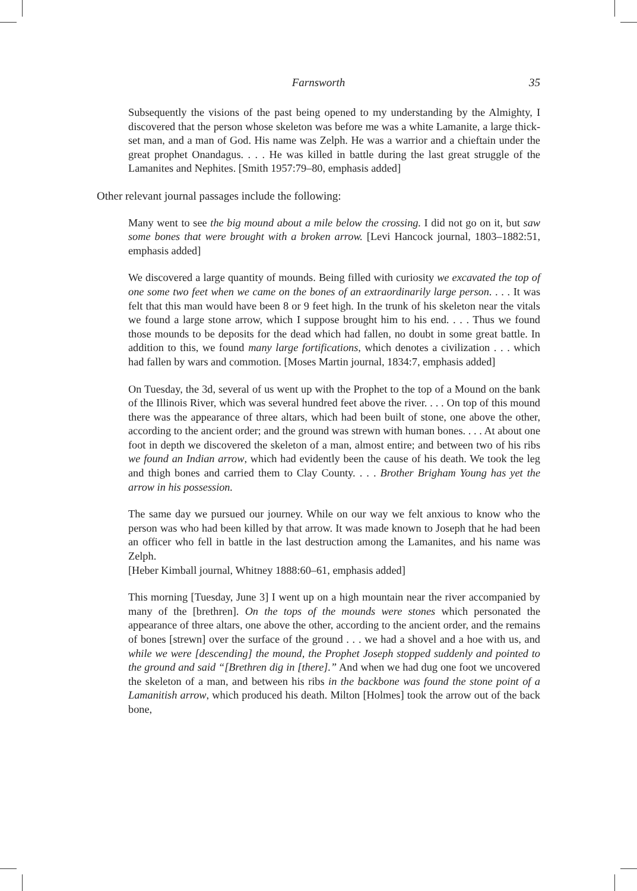Farnsworth
35
Subsequently the visions of the past being opened to my understanding by the Almighty, I discovered that the person whose skeleton was before me was a white Lamanite, a large thick-set man, and a man of God. His name was Zelph. He was a warrior and a chieftain under the great prophet Onandagus. . . . He was killed in battle during the last great struggle of the Lamanites and Nephites. [Smith 1957:79–80, emphasis added]
Other relevant journal passages include the following:
Many went to see the big mound about a mile below the crossing. I did not go on it, but saw some bones that were brought with a broken arrow. [Levi Hancock journal, 1803–1882:51, emphasis added]
We discovered a large quantity of mounds. Being filled with curiosity we excavated the top of one some two feet when we came on the bones of an extraordinarily large person. . . . It was felt that this man would have been 8 or 9 feet high. In the trunk of his skeleton near the vitals we found a large stone arrow, which I suppose brought him to his end. . . . Thus we found those mounds to be deposits for the dead which had fallen, no doubt in some great battle. In addition to this, we found many large fortifications, which denotes a civilization . . . which had fallen by wars and commotion. [Moses Martin journal, 1834:7, emphasis added]
On Tuesday, the 3d, several of us went up with the Prophet to the top of a Mound on the bank of the Illinois River, which was several hundred feet above the river. . . . On top of this mound there was the appearance of three altars, which had been built of stone, one above the other, according to the ancient order; and the ground was strewn with human bones. . . . At about one foot in depth we discovered the skeleton of a man, almost entire; and between two of his ribs we found an Indian arrow, which had evidently been the cause of his death. We took the leg and thigh bones and carried them to Clay County. . . . Brother Brigham Young has yet the arrow in his possession.
The same day we pursued our journey. While on our way we felt anxious to know who the person was who had been killed by that arrow. It was made known to Joseph that he had been an officer who fell in battle in the last destruction among the Lamanites, and his name was Zelph.
[Heber Kimball journal, Whitney 1888:60–61, emphasis added]
This morning [Tuesday, June 3] I went up on a high mountain near the river accompanied by many of the [brethren]. On the tops of the mounds were stones which personated the appearance of three altars, one above the other, according to the ancient order, and the remains of bones [strewn] over the surface of the ground . . . we had a shovel and a hoe with us, and while we were [descending] the mound, the Prophet Joseph stopped suddenly and pointed to the ground and said “[Brethren dig in [there].” And when we had dug one foot we uncovered the skeleton of a man, and between his ribs in the backbone was found the stone point of a Lamanitish arrow, which produced his death. Milton [Holmes] took the arrow out of the back bone,